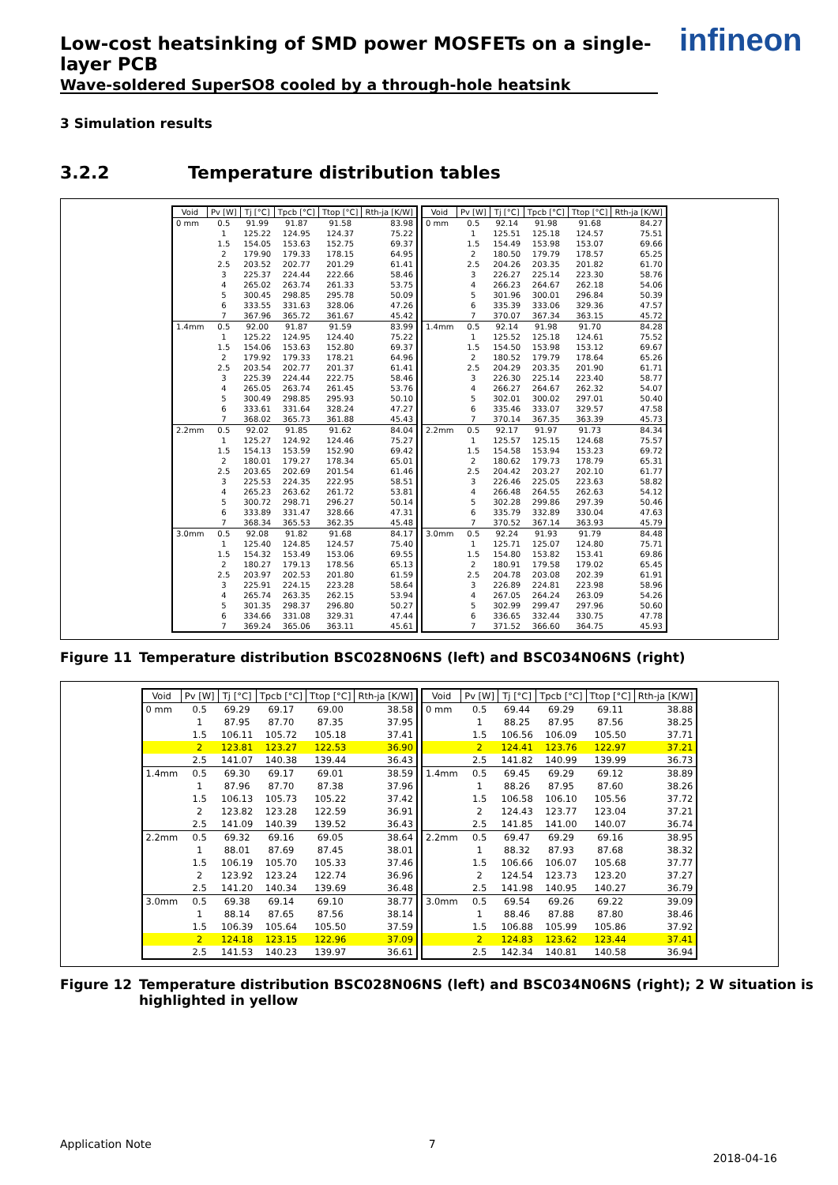Low-cost heatsinking of SMD power MOSFETs on a single-layer PCB
Wave-soldered SuperSO8 cooled by a through-hole heatsink
infineon
3 Simulation results
3.2.2 Temperature distribution tables
| Void | Pv [W] | Tj [°C] | Tpcb [°C] | Ttop [°C] | Rth-ja [K/W] |
| --- | --- | --- | --- | --- | --- |
| 0 mm | 0.5 | 91.99 | 91.87 | 91.58 | 83.98 |
| | 1 | 125.22 | 124.95 | 124.37 | 75.22 |
| | 1.5 | 154.05 | 153.63 | 152.75 | 69.37 |
| | 2 | 179.90 | 179.33 | 178.15 | 64.95 |
| | 2.5 | 203.52 | 202.77 | 201.29 | 61.41 |
| | 3 | 225.37 | 224.44 | 222.66 | 58.46 |
| | 4 | 265.02 | 263.74 | 261.33 | 53.75 |
| | 5 | 300.45 | 298.85 | 295.78 | 50.09 |
| | 6 | 333.55 | 331.63 | 328.06 | 47.26 |
| | 7 | 367.96 | 365.72 | 361.67 | 45.42 |
| 1.4mm | 0.5 | 92.00 | 91.87 | 91.59 | 83.99 |
| | 1 | 125.22 | 124.95 | 124.40 | 75.22 |
| | 1.5 | 154.06 | 153.63 | 152.80 | 69.37 |
| | 2 | 179.92 | 179.33 | 178.21 | 64.96 |
| | 2.5 | 203.54 | 202.77 | 201.37 | 61.41 |
| | 3 | 225.39 | 224.44 | 222.75 | 58.46 |
| | 4 | 265.05 | 263.74 | 261.45 | 53.76 |
| | 5 | 300.49 | 298.85 | 295.93 | 50.10 |
| | 6 | 333.61 | 331.64 | 328.24 | 47.27 |
| | 7 | 368.02 | 365.73 | 361.88 | 45.43 |
| 2.2mm | 0.5 | 92.02 | 91.85 | 91.62 | 84.04 |
| | 1 | 125.27 | 124.92 | 124.46 | 75.27 |
| | 1.5 | 154.13 | 153.59 | 152.90 | 69.42 |
| | 2 | 180.01 | 179.27 | 178.34 | 65.01 |
| | 2.5 | 203.65 | 202.69 | 201.54 | 61.46 |
| | 3 | 225.53 | 224.35 | 222.95 | 58.51 |
| | 4 | 265.23 | 263.62 | 261.72 | 53.81 |
| | 5 | 300.72 | 298.71 | 296.27 | 50.14 |
| | 6 | 333.89 | 331.47 | 328.66 | 47.31 |
| | 7 | 368.34 | 365.53 | 362.35 | 45.48 |
| 3.0mm | 0.5 | 92.08 | 91.82 | 91.68 | 84.17 |
| | 1 | 125.40 | 124.85 | 124.57 | 75.40 |
| | 1.5 | 154.32 | 153.49 | 153.06 | 69.55 |
| | 2 | 180.27 | 179.13 | 178.56 | 65.13 |
| | 2.5 | 203.97 | 202.53 | 201.80 | 61.59 |
| | 3 | 225.91 | 224.15 | 223.28 | 58.64 |
| | 4 | 265.74 | 263.35 | 262.15 | 53.94 |
| | 5 | 301.35 | 298.37 | 296.80 | 50.27 |
| | 6 | 334.66 | 331.08 | 329.31 | 47.44 |
| | 7 | 369.24 | 365.06 | 363.11 | 45.61 |
| Void | Pv [W] | Tj [°C] | Tpcb [°C] | Ttop [°C] | Rth-ja [K/W] |
| --- | --- | --- | --- | --- | --- |
| 0 mm | 0.5 | 92.14 | 91.98 | 91.68 | 84.27 |
| | 1 | 125.51 | 125.18 | 124.57 | 75.51 |
| | 1.5 | 154.49 | 153.98 | 153.07 | 69.66 |
| | 2 | 180.50 | 179.79 | 178.57 | 65.25 |
| | 2.5 | 204.26 | 203.35 | 201.82 | 61.70 |
| | 3 | 226.27 | 225.14 | 223.30 | 58.76 |
| | 4 | 266.23 | 264.67 | 262.18 | 54.06 |
| | 5 | 301.96 | 300.01 | 296.84 | 50.39 |
| | 6 | 335.39 | 333.06 | 329.36 | 47.57 |
| | 7 | 370.07 | 367.34 | 363.15 | 45.72 |
| 1.4mm | 0.5 | 92.14 | 91.98 | 91.70 | 84.28 |
| | 1 | 125.52 | 125.18 | 124.61 | 75.52 |
| | 1.5 | 154.50 | 153.98 | 153.12 | 69.67 |
| | 2 | 180.52 | 179.79 | 178.64 | 65.26 |
| | 2.5 | 204.29 | 203.35 | 201.90 | 61.71 |
| | 3 | 226.30 | 225.14 | 223.40 | 58.77 |
| | 4 | 266.27 | 264.67 | 262.32 | 54.07 |
| | 5 | 302.01 | 300.02 | 297.01 | 50.40 |
| | 6 | 335.46 | 333.07 | 329.57 | 47.58 |
| | 7 | 370.14 | 367.35 | 363.39 | 45.73 |
| 2.2mm | 0.5 | 92.17 | 91.97 | 91.73 | 84.34 |
| | 1 | 125.57 | 125.15 | 124.68 | 75.57 |
| | 1.5 | 154.58 | 153.94 | 153.23 | 69.72 |
| | 2 | 180.62 | 179.73 | 178.79 | 65.31 |
| | 2.5 | 204.42 | 203.27 | 202.10 | 61.77 |
| | 3 | 226.46 | 225.05 | 223.63 | 58.82 |
| | 4 | 266.48 | 264.55 | 262.63 | 54.12 |
| | 5 | 302.28 | 299.86 | 297.39 | 50.46 |
| | 6 | 335.79 | 332.89 | 330.04 | 47.63 |
| | 7 | 370.52 | 367.14 | 363.93 | 45.79 |
| 3.0mm | 0.5 | 92.24 | 91.93 | 91.79 | 84.48 |
| | 1 | 125.71 | 125.07 | 124.80 | 75.71 |
| | 1.5 | 154.80 | 153.82 | 153.41 | 69.86 |
| | 2 | 180.91 | 179.58 | 179.02 | 65.45 |
| | 2.5 | 204.78 | 203.08 | 202.39 | 61.91 |
| | 3 | 226.89 | 224.81 | 223.98 | 58.96 |
| | 4 | 267.05 | 264.24 | 263.09 | 54.26 |
| | 5 | 302.99 | 299.47 | 297.96 | 50.60 |
| | 6 | 336.65 | 332.44 | 330.75 | 47.78 |
| | 7 | 371.52 | 366.60 | 364.75 | 45.93 |
Figure 11 Temperature distribution BSC028N06NS (left) and BSC034N06NS (right)
| Void | Pv [W] | Tj [°C] | Tpcb [°C] | Ttop [°C] | Rth-ja [K/W] |
| --- | --- | --- | --- | --- | --- |
| 0 mm | 0.5 | 69.29 | 69.17 | 69.00 | 38.58 |
| | 1 | 87.95 | 87.70 | 87.35 | 37.95 |
| | 1.5 | 106.11 | 105.72 | 105.18 | 37.41 |
| | 2 | 123.81 | 123.27 | 122.53 | 36.90 |
| | 2.5 | 141.07 | 140.38 | 139.44 | 36.43 |
| 1.4mm | 0.5 | 69.30 | 69.17 | 69.01 | 38.59 |
| | 1 | 87.96 | 87.70 | 87.38 | 37.96 |
| | 1.5 | 106.13 | 105.73 | 105.22 | 37.42 |
| | 2 | 123.82 | 123.28 | 122.59 | 36.91 |
| | 2.5 | 141.09 | 140.39 | 139.52 | 36.43 |
| 2.2mm | 0.5 | 69.32 | 69.16 | 69.05 | 38.64 |
| | 1 | 88.01 | 87.69 | 87.45 | 38.01 |
| | 1.5 | 106.19 | 105.70 | 105.33 | 37.46 |
| | 2 | 123.92 | 123.24 | 122.74 | 36.96 |
| | 2.5 | 141.20 | 140.34 | 139.69 | 36.48 |
| 3.0mm | 0.5 | 69.38 | 69.14 | 69.10 | 38.77 |
| | 1 | 88.14 | 87.65 | 87.56 | 38.14 |
| | 1.5 | 106.39 | 105.64 | 105.50 | 37.59 |
| | 2 | 124.18 | 123.15 | 122.96 | 37.09 |
| | 2.5 | 141.53 | 140.23 | 139.97 | 36.61 |
| Void | Pv [W] | Tj [°C] | Tpcb [°C] | Ttop [°C] | Rth-ja [K/W] |
| --- | --- | --- | --- | --- | --- |
| 0 mm | 0.5 | 69.44 | 69.29 | 69.11 | 38.88 |
| | 1 | 88.25 | 87.95 | 87.56 | 38.25 |
| | 1.5 | 106.56 | 106.09 | 105.50 | 37.71 |
| | 2 | 124.41 | 123.76 | 122.97 | 37.21 |
| | 2.5 | 141.82 | 140.99 | 139.99 | 36.73 |
| 1.4mm | 0.5 | 69.45 | 69.29 | 69.12 | 38.89 |
| | 1 | 88.26 | 87.95 | 87.60 | 38.26 |
| | 1.5 | 106.58 | 106.10 | 105.56 | 37.72 |
| | 2 | 124.43 | 123.77 | 123.04 | 37.21 |
| | 2.5 | 141.85 | 141.00 | 140.07 | 36.74 |
| 2.2mm | 0.5 | 69.47 | 69.29 | 69.16 | 38.95 |
| | 1 | 88.32 | 87.93 | 87.68 | 38.32 |
| | 1.5 | 106.66 | 106.07 | 105.68 | 37.77 |
| | 2 | 124.54 | 123.73 | 123.20 | 37.27 |
| | 2.5 | 141.98 | 140.95 | 140.27 | 36.79 |
| 3.0mm | 0.5 | 69.54 | 69.26 | 69.22 | 39.09 |
| | 1 | 88.46 | 87.88 | 87.80 | 38.46 |
| | 1.5 | 106.88 | 105.99 | 105.86 | 37.92 |
| | 2 | 124.83 | 123.62 | 123.44 | 37.41 |
| | 2.5 | 142.34 | 140.81 | 140.58 | 36.94 |
Figure 12 Temperature distribution BSC028N06NS (left) and BSC034N06NS (right); 2 W situation is highlighted in yellow
Application Note 7 2018-04-16